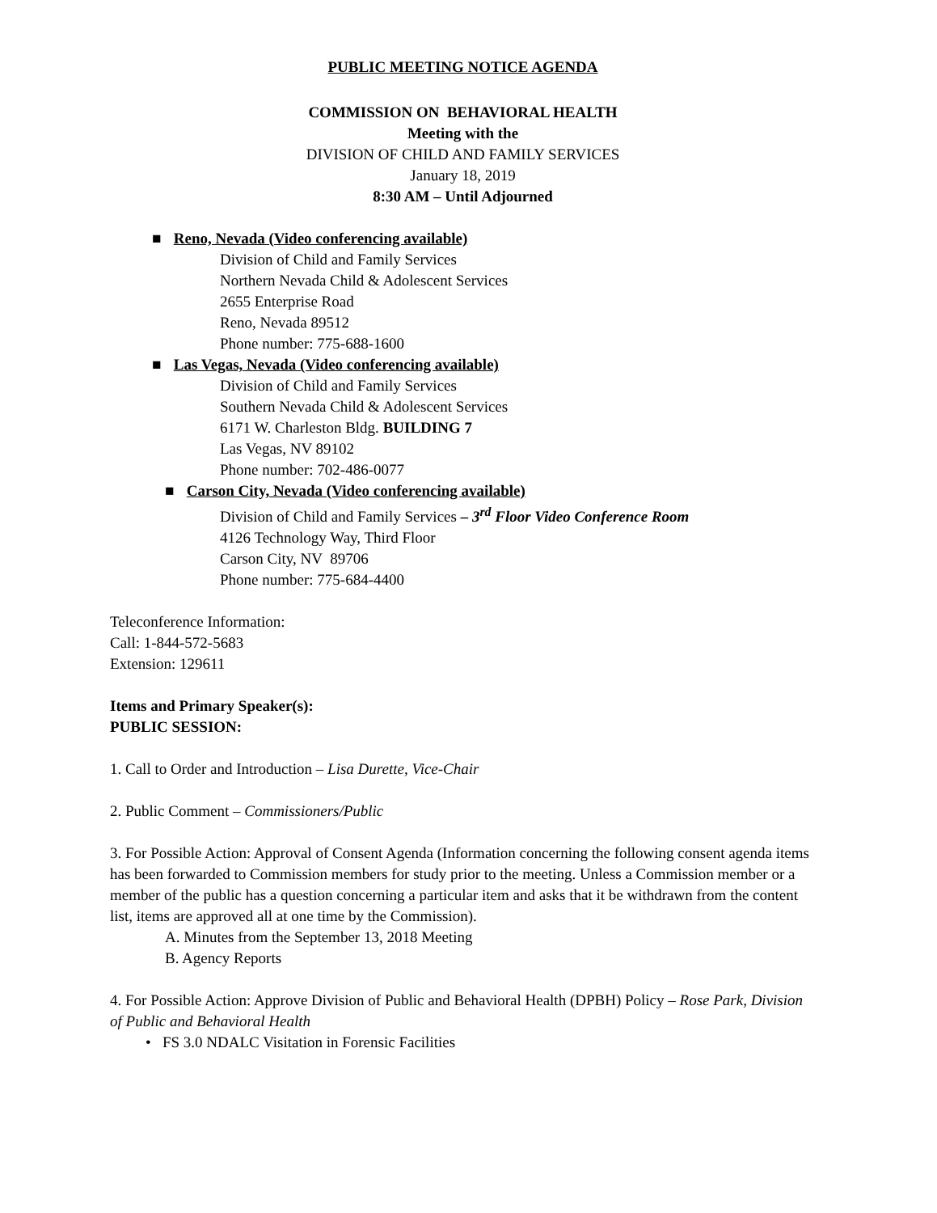PUBLIC MEETING NOTICE AGENDA
COMMISSION ON BEHAVIORAL HEALTH
Meeting with the
DIVISION OF CHILD AND FAMILY SERVICES
January 18, 2019
8:30 AM – Until Adjourned
■ Reno, Nevada (Video conferencing available)
Division of Child and Family Services
Northern Nevada Child & Adolescent Services
2655 Enterprise Road
Reno, Nevada 89512
Phone number: 775-688-1600
■ Las Vegas, Nevada (Video conferencing available)
Division of Child and Family Services
Southern Nevada Child & Adolescent Services
6171 W. Charleston Bldg. BUILDING 7
Las Vegas, NV 89102
Phone number: 702-486-0077
■ Carson City, Nevada (Video conferencing available)
Division of Child and Family Services – 3<sup>rd</sup> Floor Video Conference Room
4126 Technology Way, Third Floor
Carson City, NV 89706
Phone number: 775-684-4400
Teleconference Information:
Call: 1-844-572-5683
Extension: 129611
Items and Primary Speaker(s):
PUBLIC SESSION:
1. Call to Order and Introduction – Lisa Durette, Vice-Chair
2. Public Comment – Commissioners/Public
3. For Possible Action: Approval of Consent Agenda (Information concerning the following consent agenda items has been forwarded to Commission members for study prior to the meeting. Unless a Commission member or a member of the public has a question concerning a particular item and asks that it be withdrawn from the content list, items are approved all at one time by the Commission).
A. Minutes from the September 13, 2018 Meeting
B. Agency Reports
4. For Possible Action: Approve Division of Public and Behavioral Health (DPBH) Policy – Rose Park, Division of Public and Behavioral Health
• FS 3.0 NDALC Visitation in Forensic Facilities